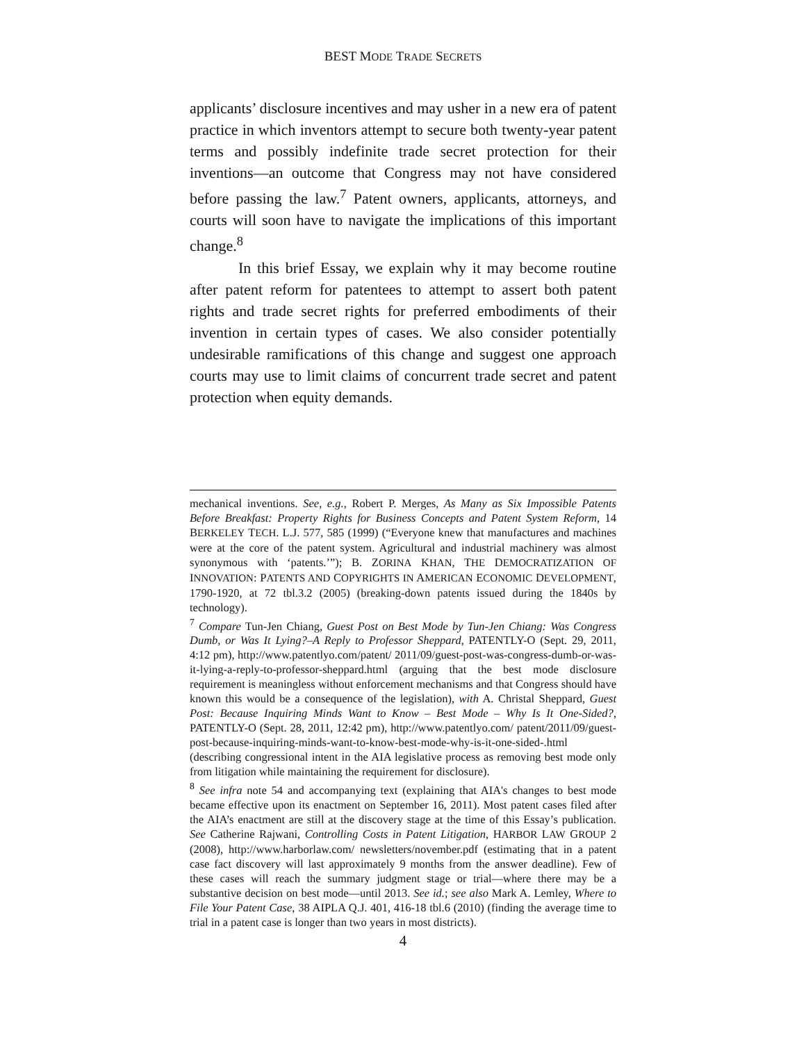BEST MODE TRADE SECRETS
applicants’ disclosure incentives and may usher in a new era of patent practice in which inventors attempt to secure both twenty-year patent terms and possibly indefinite trade secret protection for their inventions—an outcome that Congress may not have considered before passing the law.<sup>7</sup> Patent owners, applicants, attorneys, and courts will soon have to navigate the implications of this important change.<sup>8</sup>
In this brief Essay, we explain why it may become routine after patent reform for patentees to attempt to assert both patent rights and trade secret rights for preferred embodiments of their invention in certain types of cases. We also consider potentially undesirable ramifications of this change and suggest one approach courts may use to limit claims of concurrent trade secret and patent protection when equity demands.
mechanical inventions. See, e.g., Robert P. Merges, As Many as Six Impossible Patents Before Breakfast: Property Rights for Business Concepts and Patent System Reform, 14 BERKELEY TECH. L.J. 577, 585 (1999) (“Everyone knew that manufactures and machines were at the core of the patent system. Agricultural and industrial machinery was almost synonymous with ‘patents.’”); B. ZORINA KHAN, THE DEMOCRATIZATION OF INNOVATION: PATENTS AND COPYRIGHTS IN AMERICAN ECONOMIC DEVELOPMENT, 1790-1920, at 72 tbl.3.2 (2005) (breaking-down patents issued during the 1840s by technology).
<sup>7</sup> Compare Tun-Jen Chiang, Guest Post on Best Mode by Tun-Jen Chiang: Was Congress Dumb, or Was It Lying?–A Reply to Professor Sheppard, PATENTLY-O (Sept. 29, 2011, 4:12 pm), http://www.patentlyo.com/patent/ 2011/09/guest-post-was-congress-dumb-or-was-it-lying-a-reply-to-professor-sheppard.html (arguing that the best mode disclosure requirement is meaningless without enforcement mechanisms and that Congress should have known this would be a consequence of the legislation), with A. Christal Sheppard, Guest Post: Because Inquiring Minds Want to Know – Best Mode – Why Is It One-Sided?, PATENTLY-O (Sept. 28, 2011, 12:42 pm), http://www.patentlyo.com/ patent/2011/09/guest-post-because-inquiring-minds-want-to-know-best-mode-why-is-it-one-sided-.html (describing congressional intent in the AIA legislative process as removing best mode only from litigation while maintaining the requirement for disclosure).
<sup>8</sup> See infra note 54 and accompanying text (explaining that AIA's changes to best mode became effective upon its enactment on September 16, 2011). Most patent cases filed after the AIA’s enactment are still at the discovery stage at the time of this Essay’s publication. See Catherine Rajwani, Controlling Costs in Patent Litigation, HARBOR LAW GROUP 2 (2008), http://www.harborlaw.com/ newsletters/november.pdf (estimating that in a patent case fact discovery will last approximately 9 months from the answer deadline). Few of these cases will reach the summary judgment stage or trial—where there may be a substantive decision on best mode—until 2013. See id.; see also Mark A. Lemley, Where to File Your Patent Case, 38 AIPLA Q.J. 401, 416-18 tbl.6 (2010) (finding the average time to trial in a patent case is longer than two years in most districts).
4